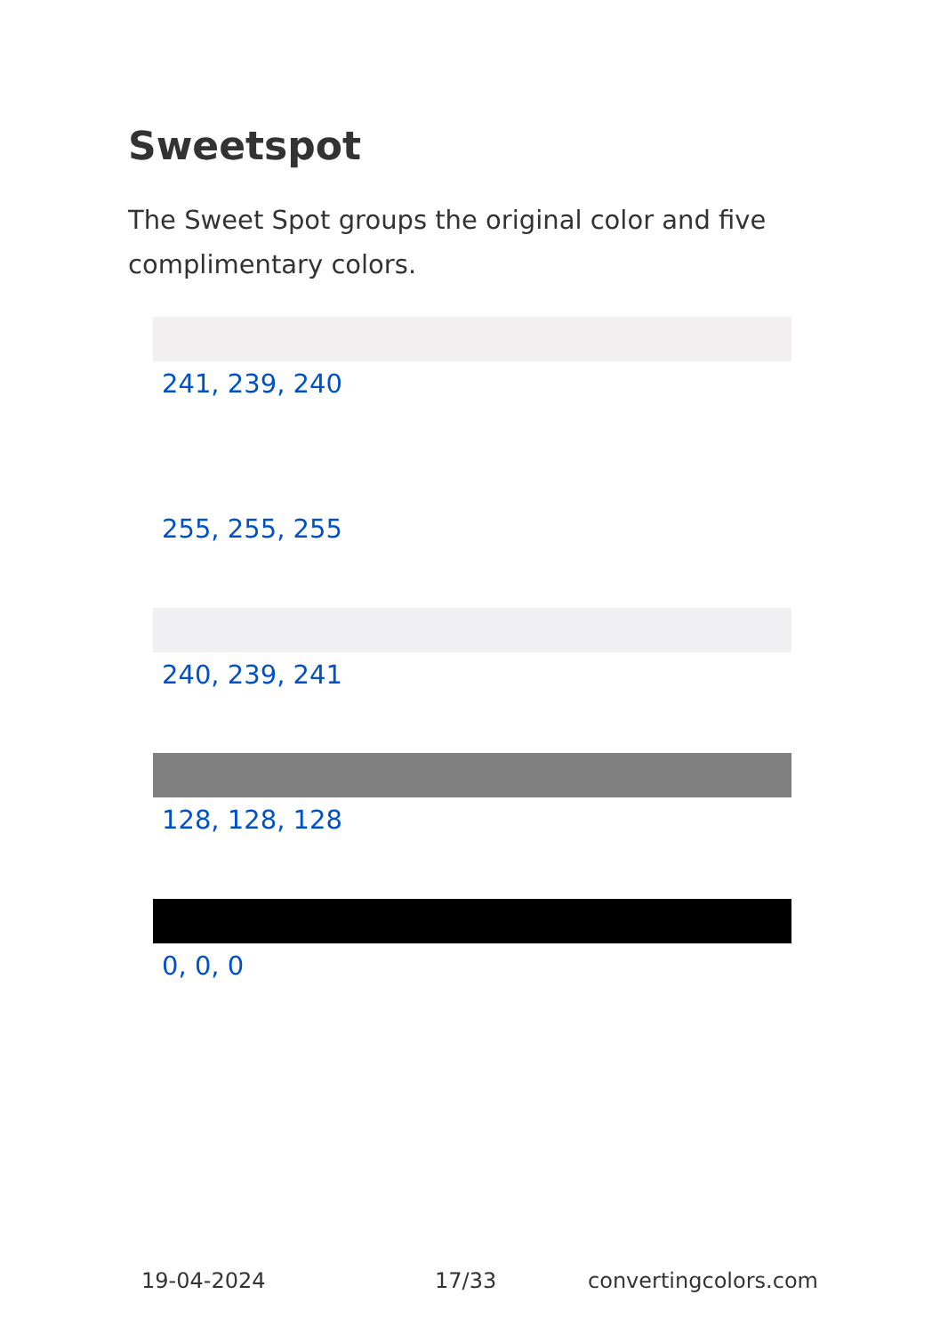Sweetspot
The Sweet Spot groups the original color and five complimentary colors.
241, 239, 240
255, 255, 255
240, 239, 241
128, 128, 128
0, 0, 0
19-04-2024 17/33 convertingcolors.com